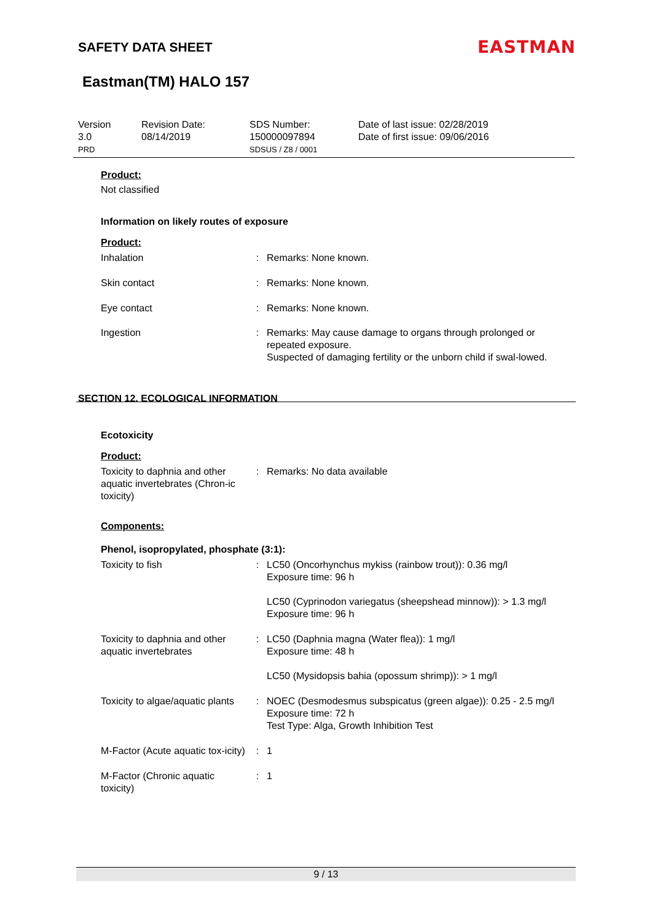SAFETY DATA SHEET EASTMAN
Eastman(TM) HALO 157
Version
3.0
PRD
Revision Date:
08/14/2019
SDS Number:
150000097894
SDSUS / Z8 / 0001
Date of last issue: 02/28/2019
Date of first issue: 09/06/2016
Product:
Not classified
Information on likely routes of exposure
Product:
Inhalation : Remarks: None known.
Skin contact : Remarks: None known.
Eye contact : Remarks: None known.
Ingestion : Remarks: May cause damage to organs through prolonged or repeated exposure.
Suspected of damaging fertility or the unborn child if swal-lowed.
SECTION 12. ECOLOGICAL INFORMATION
Ecotoxicity
Product:
Toxicity to daphnia and other aquatic invertebrates (Chron-ic toxicity)
: Remarks: No data available
Components:
Phenol, isopropylated, phosphate (3:1):
Toxicity to fish : LC50 (Oncorhynchus mykiss (rainbow trout)): 0.36 mg/l
Exposure time: 96 h
LC50 (Cyprinodon variegatus (sheepshead minnow)): > 1.3 mg/l
Exposure time: 96 h
Toxicity to daphnia and other aquatic invertebrates
: LC50 (Daphnia magna (Water flea)): 1 mg/l
Exposure time: 48 h
LC50 (Mysidopsis bahia (opossum shrimp)): > 1 mg/l
Toxicity to algae/aquatic plants
: NOEC (Desmodesmus subspicatus (green algae)): 0.25 - 2.5 mg/l
Exposure time: 72 h
Test Type: Alga, Growth Inhibition Test
M-Factor (Acute aquatic tox-icity)
: 1
M-Factor (Chronic aquatic toxicity)
: 1
9 / 13